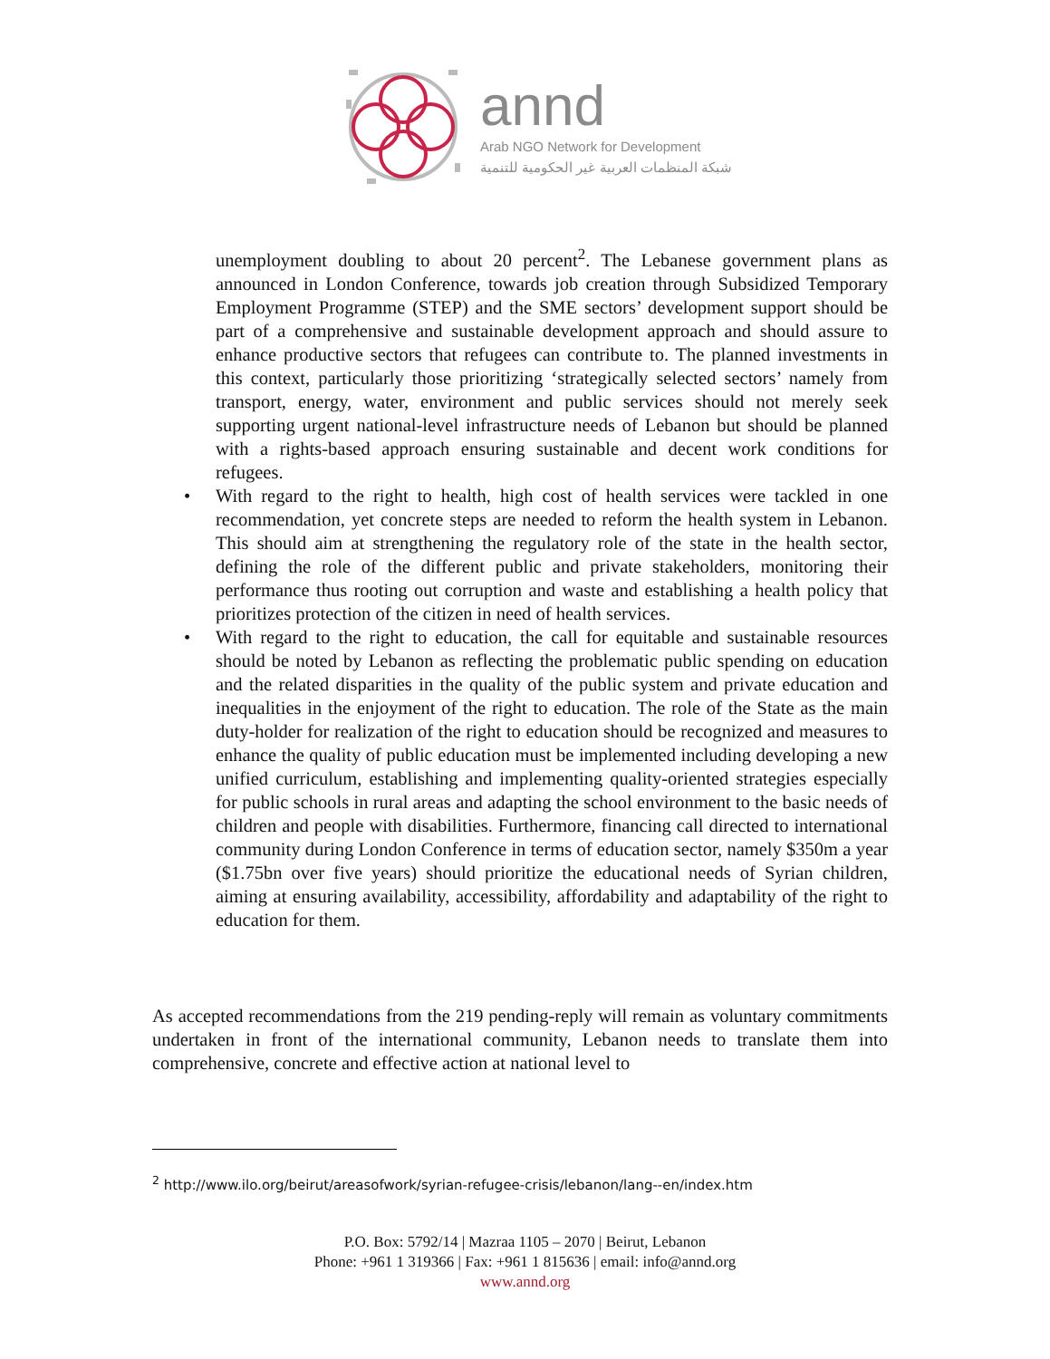annd
Arab NGO Network for Development
شبكة المنظمات العربية غير الحكومية للتنمية
unemployment doubling to about 20 percent<sup>2</sup>. The Lebanese government plans as announced in London Conference, towards job creation through Subsidized Temporary Employment Programme (STEP) and the SME sectors’ development support should be part of a comprehensive and sustainable development approach and should assure to enhance productive sectors that refugees can contribute to. The planned investments in this context, particularly those prioritizing ‘strategically selected sectors’ namely from transport, energy, water, environment and public services should not merely seek supporting urgent national-level infrastructure needs of Lebanon but should be planned with a rights-based approach ensuring sustainable and decent work conditions for refugees.
• With regard to the right to health, high cost of health services were tackled in one recommendation, yet concrete steps are needed to reform the health system in Lebanon. This should aim at strengthening the regulatory role of the state in the health sector, defining the role of the different public and private stakeholders, monitoring their performance thus rooting out corruption and waste and establishing a health policy that prioritizes protection of the citizen in need of health services.
• With regard to the right to education, the call for equitable and sustainable resources should be noted by Lebanon as reflecting the problematic public spending on education and the related disparities in the quality of the public system and private education and inequalities in the enjoyment of the right to education. The role of the State as the main duty-holder for realization of the right to education should be recognized and measures to enhance the quality of public education must be implemented including developing a new unified curriculum, establishing and implementing quality-oriented strategies especially for public schools in rural areas and adapting the school environment to the basic needs of children and people with disabilities. Furthermore, financing call directed to international community during London Conference in terms of education sector, namely $350m a year ($1.75bn over five years) should prioritize the educational needs of Syrian children, aiming at ensuring availability, accessibility, affordability and adaptability of the right to education for them.
As accepted recommendations from the 219 pending-reply will remain as voluntary commitments undertaken in front of the international community, Lebanon needs to translate them into comprehensive, concrete and effective action at national level to
<sup>2</sup> http://www.ilo.org/beirut/areasofwork/syrian-refugee-crisis/lebanon/lang--en/index.htm
P.O. Box: 5792/14 | Mazraa 1105 – 2070 | Beirut, Lebanon
Phone: +961 1 319366 | Fax: +961 1 815636 | email: info@annd.org
www.annd.org